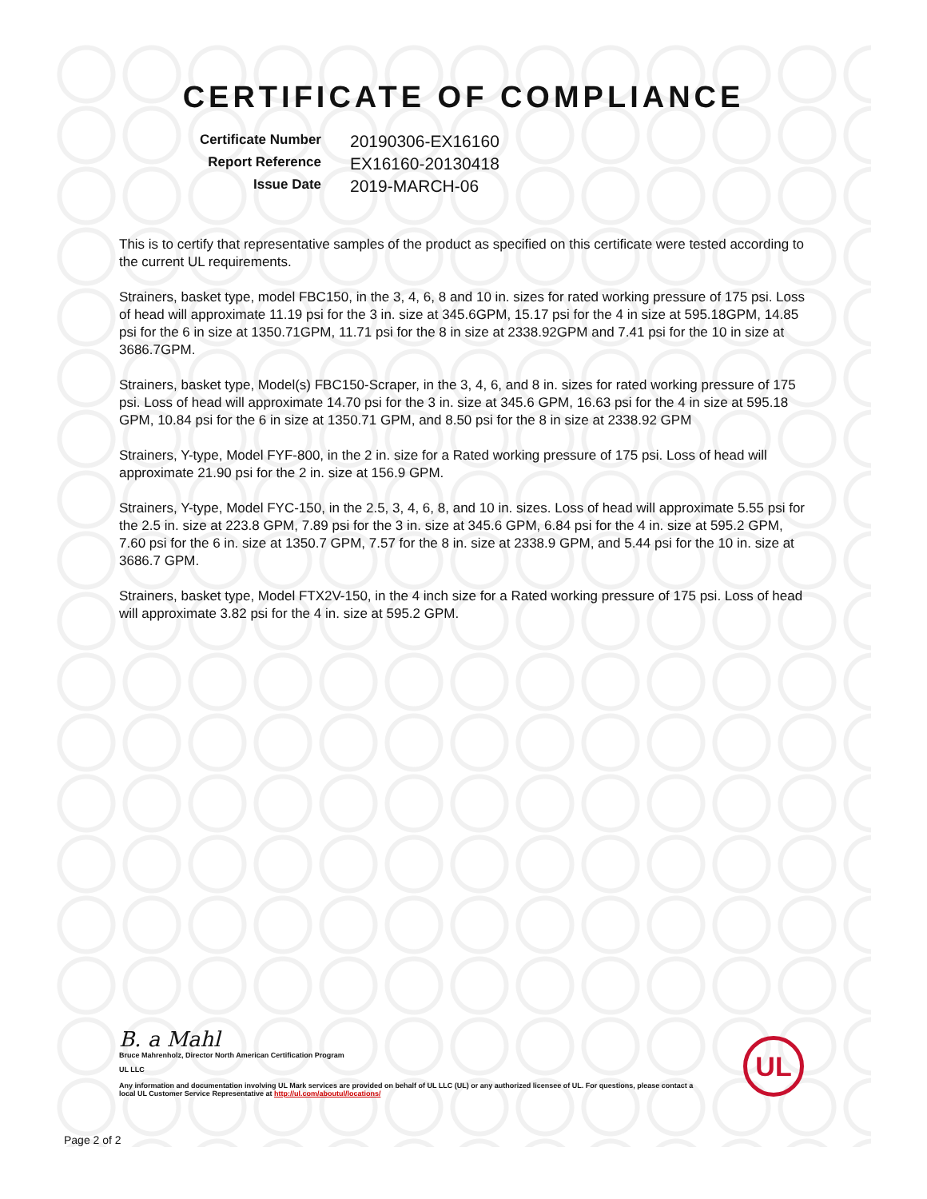CERTIFICATE OF COMPLIANCE
Certificate Number 20190306-EX16160 Report Reference EX16160-20130418 Issue Date 2019-MARCH-06
This is to certify that representative samples of the product as specified on this certificate were tested according to the current UL requirements.
Strainers, basket type, model FBC150, in the 3, 4, 6, 8 and 10 in. sizes for rated working pressure of 175 psi. Loss of head will approximate 11.19 psi for the 3 in. size at 345.6GPM, 15.17 psi for the 4 in size at 595.18GPM, 14.85 psi for the 6 in size at 1350.71GPM, 11.71 psi for the 8 in size at 2338.92GPM and 7.41 psi for the 10 in size at 3686.7GPM.
Strainers, basket type, Model(s) FBC150-Scraper, in the 3, 4, 6, and 8 in. sizes for rated working pressure of 175 psi. Loss of head will approximate 14.70 psi for the 3 in. size at 345.6 GPM, 16.63 psi for the 4 in size at 595.18 GPM, 10.84 psi for the 6 in size at 1350.71 GPM, and 8.50 psi for the 8 in size at 2338.92 GPM
Strainers, Y-type, Model FYF-800, in the 2 in. size for a Rated working pressure of 175 psi. Loss of head will approximate 21.90 psi for the 2 in. size at 156.9 GPM.
Strainers, Y-type, Model FYC-150, in the 2.5, 3, 4, 6, 8, and 10 in. sizes. Loss of head will approximate 5.55 psi for the 2.5 in. size at 223.8 GPM, 7.89 psi for the 3 in. size at 345.6 GPM, 6.84 psi for the 4 in. size at 595.2 GPM, 7.60 psi for the 6 in. size at 1350.7 GPM, 7.57 for the 8 in. size at 2338.9 GPM, and 5.44 psi for the 10 in. size at 3686.7 GPM.
Strainers, basket type, Model FTX2V-150, in the 4 inch size for a Rated working pressure of 175 psi. Loss of head will approximate 3.82 psi for the 4 in. size at 595.2 GPM.
B. a Mahl
Bruce Mahrenholz, Director North American Certification Program
UL LLC
Any information and documentation involving UL Mark services are provided on behalf of UL LLC (UL) or any authorized licensee of UL. For questions, please contact a local UL Customer Service Representative at http://ul.com/aboutul/locations/
UL
Page 2 of 2